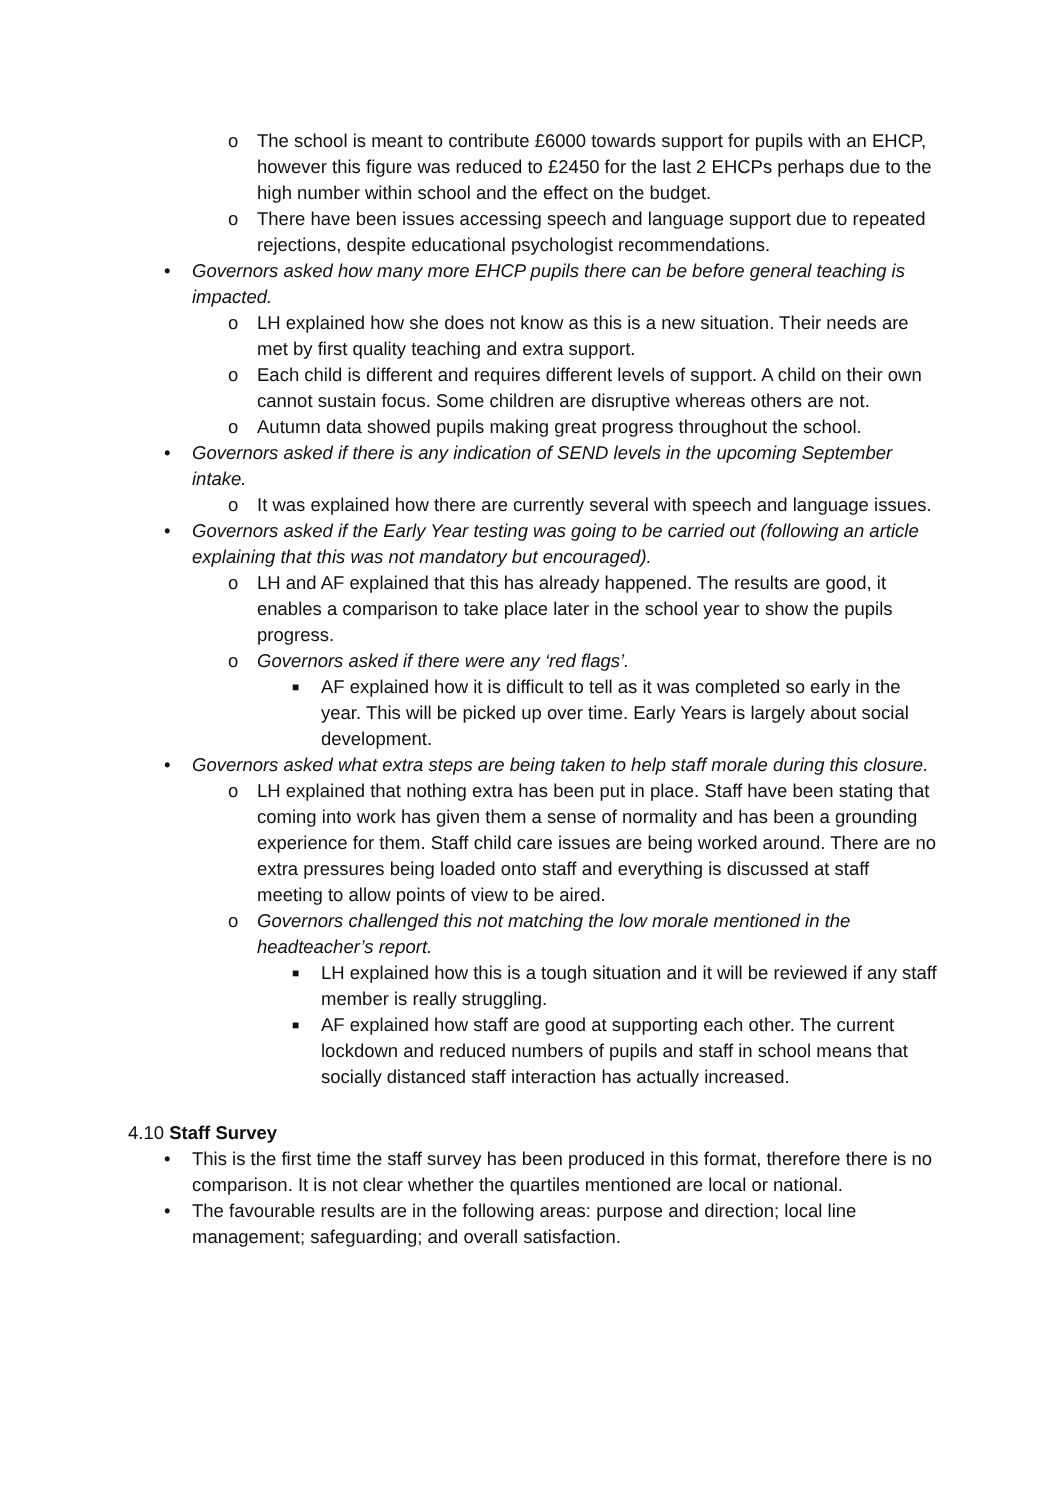o The school is meant to contribute £6000 towards support for pupils with an EHCP, however this figure was reduced to £2450 for the last 2 EHCPs perhaps due to the high number within school and the effect on the budget.
o There have been issues accessing speech and language support due to repeated rejections, despite educational psychologist recommendations.
• Governors asked how many more EHCP pupils there can be before general teaching is impacted.
o LH explained how she does not know as this is a new situation. Their needs are met by first quality teaching and extra support.
o Each child is different and requires different levels of support. A child on their own cannot sustain focus. Some children are disruptive whereas others are not.
o Autumn data showed pupils making great progress throughout the school.
• Governors asked if there is any indication of SEND levels in the upcoming September intake.
o It was explained how there are currently several with speech and language issues.
• Governors asked if the Early Year testing was going to be carried out (following an article explaining that this was not mandatory but encouraged).
o LH and AF explained that this has already happened. The results are good, it enables a comparison to take place later in the school year to show the pupils progress.
o Governors asked if there were any ‘red flags’.
■ AF explained how it is difficult to tell as it was completed so early in the year. This will be picked up over time. Early Years is largely about social development.
• Governors asked what extra steps are being taken to help staff morale during this closure.
o LH explained that nothing extra has been put in place. Staff have been stating that coming into work has given them a sense of normality and has been a grounding experience for them. Staff child care issues are being worked around. There are no extra pressures being loaded onto staff and everything is discussed at staff meeting to allow points of view to be aired.
o Governors challenged this not matching the low morale mentioned in the headteacher’s report.
■ LH explained how this is a tough situation and it will be reviewed if any staff member is really struggling.
■ AF explained how staff are good at supporting each other. The current lockdown and reduced numbers of pupils and staff in school means that socially distanced staff interaction has actually increased.
4.10 Staff Survey
• This is the first time the staff survey has been produced in this format, therefore there is no comparison. It is not clear whether the quartiles mentioned are local or national.
• The favourable results are in the following areas: purpose and direction; local line management; safeguarding; and overall satisfaction.